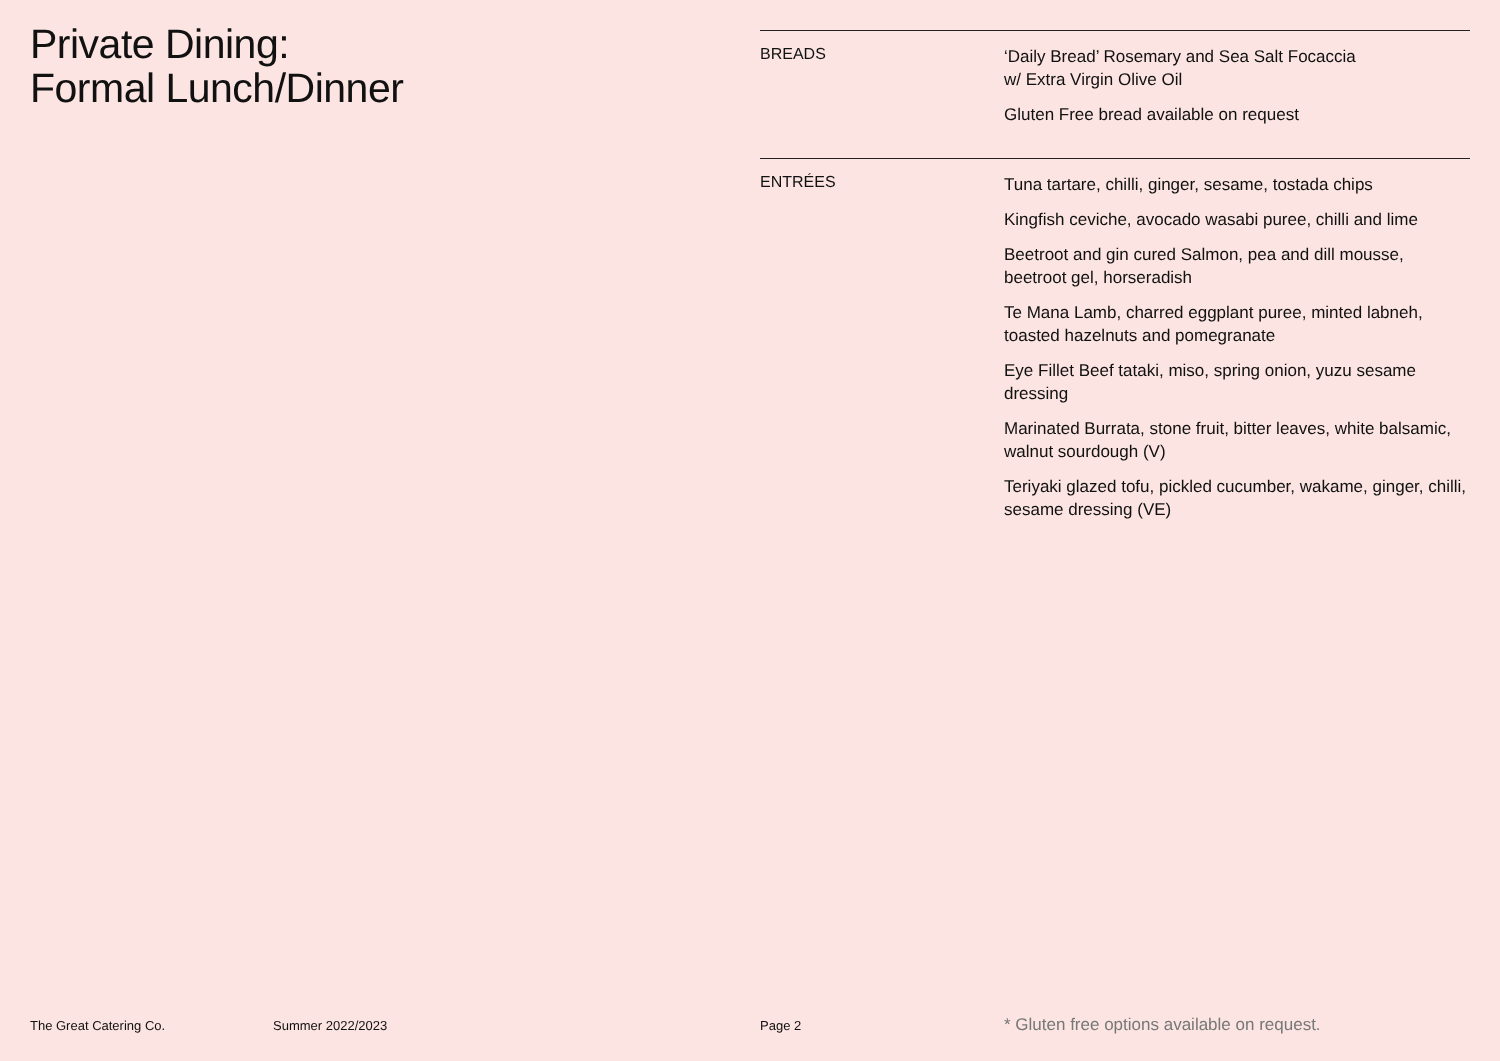Private Dining:
Formal Lunch/Dinner
BREADS
‘Daily Bread’ Rosemary and Sea Salt Focaccia
w/ Extra Virgin Olive Oil
Gluten Free bread available on request
ENTRÉES
Tuna tartare, chilli, ginger, sesame, tostada chips
Kingfish ceviche, avocado wasabi puree, chilli and lime
Beetroot and gin cured Salmon, pea and dill mousse, beetroot gel, horseradish
Te Mana Lamb, charred eggplant puree, minted labneh, toasted hazelnuts and pomegranate
Eye Fillet Beef tataki, miso, spring onion, yuzu sesame dressing
Marinated Burrata, stone fruit, bitter leaves, white balsamic, walnut sourdough (V)
Teriyaki glazed tofu, pickled cucumber, wakame, ginger, chilli, sesame dressing (VE)
The Great Catering Co. Summer 2022/2023 Page 2 * Gluten free options available on request.